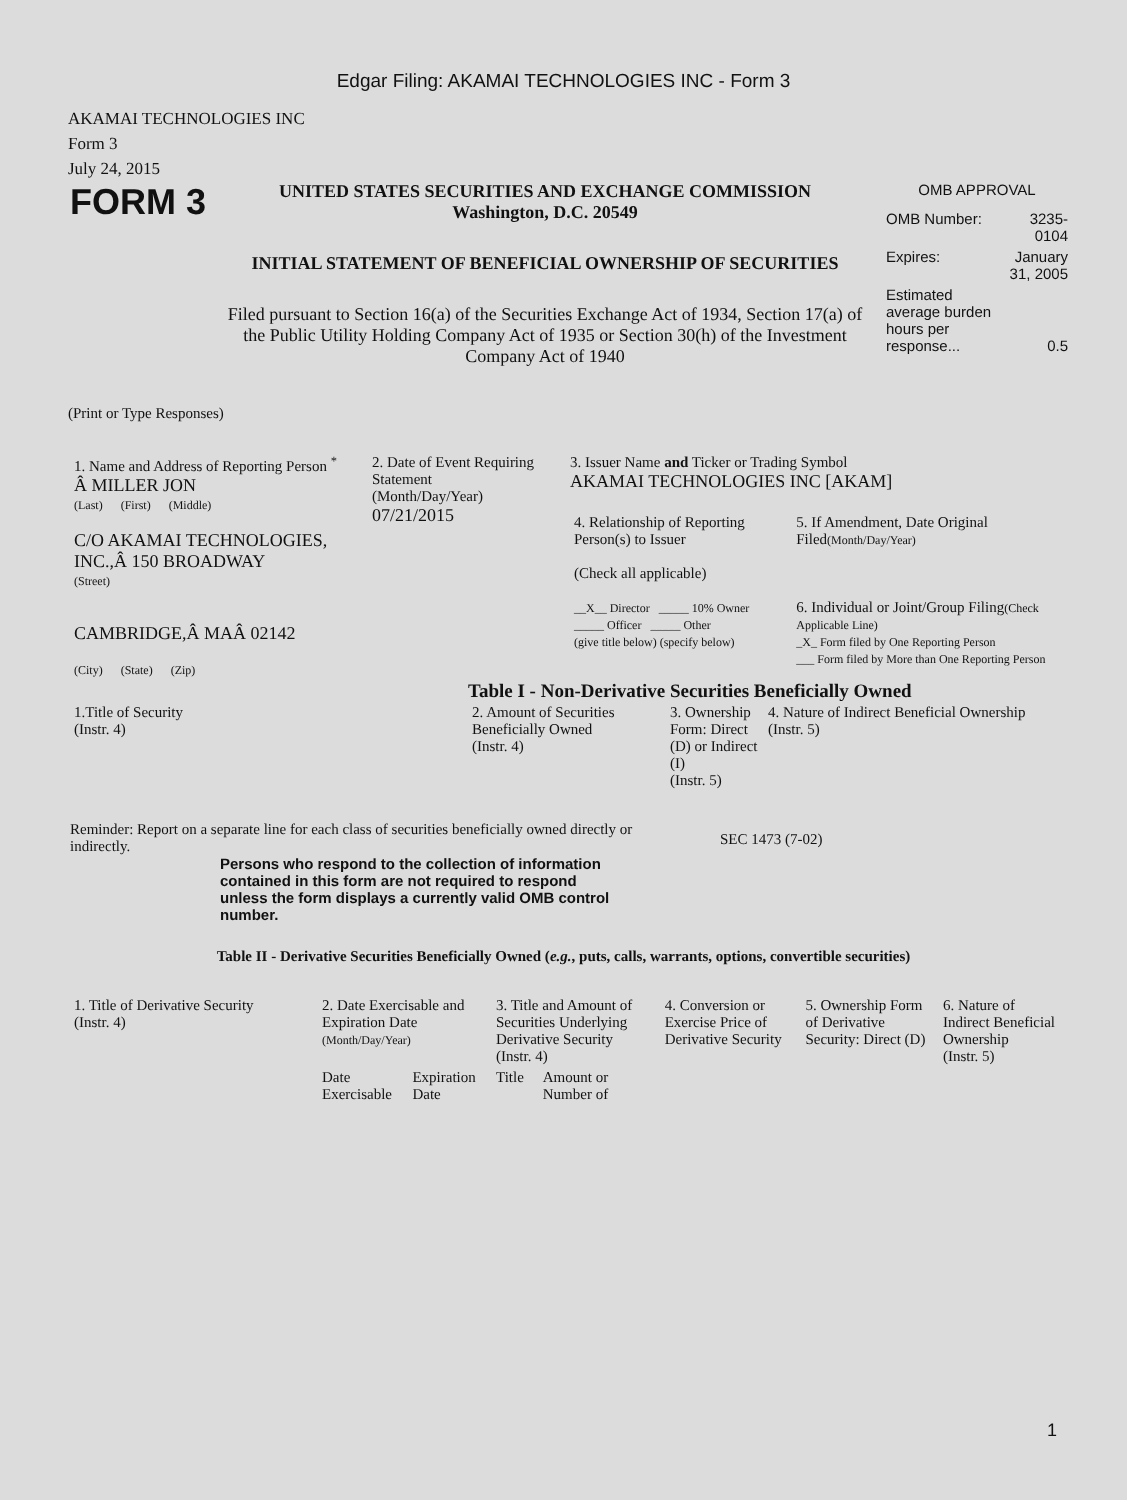Edgar Filing: AKAMAI TECHNOLOGIES INC - Form 3
AKAMAI TECHNOLOGIES INC
Form 3
July 24, 2015
FORM 3
UNITED STATES SECURITIES AND EXCHANGE COMMISSION
Washington, D.C. 20549
INITIAL STATEMENT OF BENEFICIAL OWNERSHIP OF SECURITIES
Filed pursuant to Section 16(a) of the Securities Exchange Act of 1934, Section 17(a) of the Public Utility Holding Company Act of 1935 or Section 30(h) of the Investment Company Act of 1940
OMB APPROVAL
| OMB Number: | 3235-0104 |
| Expires: | January 31, 2005 |
| Estimated average burden hours per response... | 0.5 |
(Print or Type Responses)
| 1. Name and Address of Reporting Person <sup>*</sup> Â MILLER JON (Last) (First) (Middle) C/O AKAMAI TECHNOLOGIES, INC.,Â 150 BROADWAY (Street) CAMBRIDGE,Â MAÂ 02142 (City) (State) (Zip) | 2. Date of Event Requiring Statement (Month/Day/Year) 07/21/2015 | 3. Issuer Name and Ticker or Trading Symbol AKAMAI TECHNOLOGIES INC [AKAM] / 4. Relationship of Reporting Person(s) to Issuer (Check all applicable) __X__ Director _____ 10% Owner _____ Officer _____ Other (give title below) (specify below) / 5. If Amendment, Date Original Filed (Month/Day/Year) 6. Individual or Joint/Group Filing (Check Applicable Line) _X_ Form filed by One Reporting Person ___ Form filed by More than One Reporting Person / |
Table I - Non-Derivative Securities Beneficially Owned
| 1.Title of Security (Instr. 4) | 2. Amount of Securities Beneficially Owned (Instr. 4) | 3. Ownership Form: Direct (D) or Indirect (I) (Instr. 5) | 4. Nature of Indirect Beneficial Ownership (Instr. 5) |
| --- | --- | --- | --- |
Reminder: Report on a separate line for each class of securities beneficially owned directly or indirectly.
SEC 1473 (7-02)
Persons who respond to the collection of information contained in this form are not required to respond unless the form displays a currently valid OMB control number.
Table II - Derivative Securities Beneficially Owned (e.g., puts, calls, warrants, options, convertible securities)
| 1. Title of Derivative Security (Instr. 4) | 2. Date Exercisable and Expiration Date (Month/Day/Year) | | 3. Title and Amount of Securities Underlying Derivative Security (Instr. 4) | | 4. Conversion or Exercise Price of Derivative Security | 5. Ownership Form of Derivative Security: Direct (D) | 6. Nature of Indirect Beneficial Ownership (Instr. 5) |
| --- | --- | --- | --- | --- | --- | --- | --- |
| | Date Exercisable | Expiration Date | Title | Amount or Number of | | | |
1